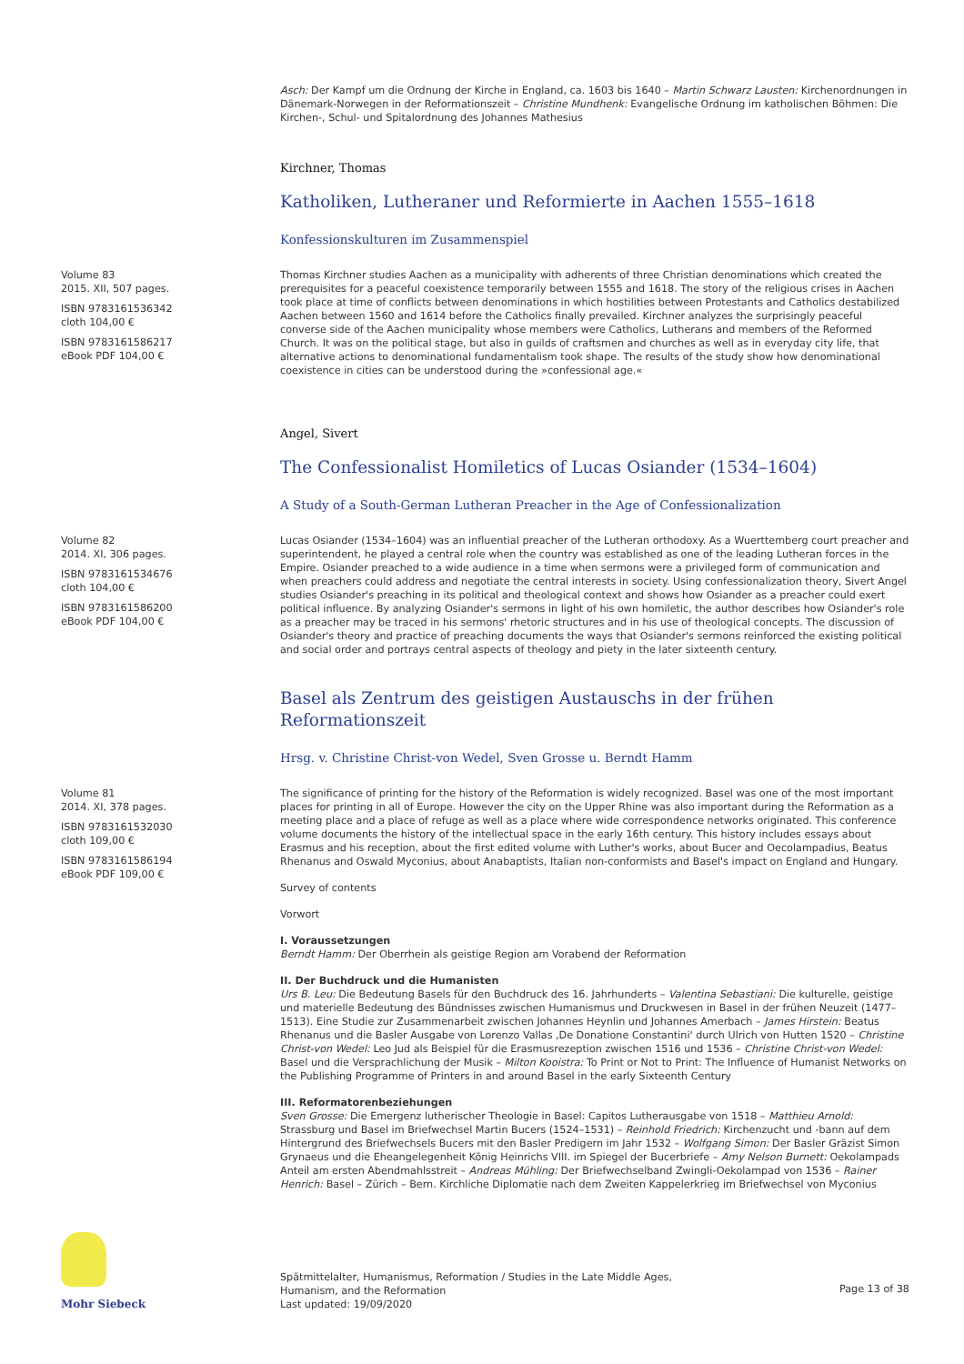Asch: Der Kampf um die Ordnung der Kirche in England, ca. 1603 bis 1640 – Martin Schwarz Lausten: Kirchenordnungen in Dänemark-Norwegen in der Reformationszeit – Christine Mundhenk: Evangelische Ordnung im katholischen Böhmen: Die Kirchen-, Schul- und Spitalordnung des Johannes Mathesius
Kirchner, Thomas
Katholiken, Lutheraner und Reformierte in Aachen 1555–1618
Konfessionskulturen im Zusammenspiel
Volume 83
2015. XII, 507 pages.
ISBN 9783161536342
cloth 104,00 €
ISBN 9783161586217
eBook PDF 104,00 €
Thomas Kirchner studies Aachen as a municipality with adherents of three Christian denominations which created the prerequisites for a peaceful coexistence temporarily between 1555 and 1618. The story of the religious crises in Aachen took place at time of conflicts between denominations in which hostilities between Protestants and Catholics destabilized Aachen between 1560 and 1614 before the Catholics finally prevailed. Kirchner analyzes the surprisingly peaceful converse side of the Aachen municipality whose members were Catholics, Lutherans and members of the Reformed Church. It was on the political stage, but also in guilds of craftsmen and churches as well as in everyday city life, that alternative actions to denominational fundamentalism took shape. The results of the study show how denominational coexistence in cities can be understood during the »confessional age.«
Angel, Sivert
The Confessionalist Homiletics of Lucas Osiander (1534–1604)
A Study of a South-German Lutheran Preacher in the Age of Confessionalization
Volume 82
2014. XI, 306 pages.
ISBN 9783161534676
cloth 104,00 €
ISBN 9783161586200
eBook PDF 104,00 €
Lucas Osiander (1534–1604) was an influential preacher of the Lutheran orthodoxy. As a Wuerttemberg court preacher and superintendent, he played a central role when the country was established as one of the leading Lutheran forces in the Empire. Osiander preached to a wide audience in a time when sermons were a privileged form of communication and when preachers could address and negotiate the central interests in society. Using confessionalization theory, Sivert Angel studies Osiander's preaching in its political and theological context and shows how Osiander as a preacher could exert political influence. By analyzing Osiander's sermons in light of his own homiletic, the author describes how Osiander's role as a preacher may be traced in his sermons' rhetoric structures and in his use of theological concepts. The discussion of Osiander's theory and practice of preaching documents the ways that Osiander's sermons reinforced the existing political and social order and portrays central aspects of theology and piety in the later sixteenth century.
Basel als Zentrum des geistigen Austauschs in der frühen Reformationszeit
Hrsg. v. Christine Christ-von Wedel, Sven Grosse u. Berndt Hamm
Volume 81
2014. XI, 378 pages.
ISBN 9783161532030
cloth 109,00 €
ISBN 9783161586194
eBook PDF 109,00 €
The significance of printing for the history of the Reformation is widely recognized. Basel was one of the most important places for printing in all of Europe. However the city on the Upper Rhine was also important during the Reformation as a meeting place and a place of refuge as well as a place where wide correspondence networks originated. This conference volume documents the history of the intellectual space in the early 16th century. This history includes essays about Erasmus and his reception, about the first edited volume with Luther's works, about Bucer and Oecolampadius, Beatus Rhenanus and Oswald Myconius, about Anabaptists, Italian non-conformists and Basel's impact on England and Hungary.
Survey of contents
Vorwort
I. Voraussetzungen
Berndt Hamm: Der Oberrhein als geistige Region am Vorabend der Reformation
II. Der Buchdruck und die Humanisten
Urs B. Leu: Die Bedeutung Basels für den Buchdruck des 16. Jahrhunderts – Valentina Sebastiani: Die kulturelle, geistige und materielle Bedeutung des Bündnisses zwischen Humanismus und Druckwesen in Basel in der frühen Neuzeit (1477–1513). Eine Studie zur Zusammenarbeit zwischen Johannes Heynlin und Johannes Amerbach – James Hirstein: Beatus Rhenanus und die Basler Ausgabe von Lorenzo Vallas ,De Donatione Constantini' durch Ulrich von Hutten 1520 – Christine Christ-von Wedel: Leo Jud als Beispiel für die Erasmusrezeption zwischen 1516 und 1536 – Christine Christ-von Wedel: Basel und die Versprachlichung der Musik – Milton Kooistra: To Print or Not to Print: The Influence of Humanist Networks on the Publishing Programme of Printers in and around Basel in the early Sixteenth Century
III. Reformatorenbeziehungen
Sven Grosse: Die Emergenz lutherischer Theologie in Basel: Capitos Lutherausgabe von 1518 – Matthieu Arnold: Strassburg und Basel im Briefwechsel Martin Bucers (1524–1531) – Reinhold Friedrich: Kirchenzucht und -bann auf dem Hintergrund des Briefwechsels Bucers mit den Basler Predigern im Jahr 1532 – Wolfgang Simon: Der Basler Gräzist Simon Grynaeus und die Eheangelegenheit König Heinrichs VIII. im Spiegel der Bucerbriefe – Amy Nelson Burnett: Oekolampads Anteil am ersten Abendmahlsstreit – Andreas Mühling: Der Briefwechselband Zwingli-Oekolampad von 1536 – Rainer Henrich: Basel – Zürich – Bern. Kirchliche Diplomatie nach dem Zweiten Kappelerkrieg im Briefwechsel von Myconius
Mohr Siebeck
Spätmittelalter, Humanismus, Reformation / Studies in the Late Middle Ages,
Humanism, and the Reformation
Last updated: 19/09/2020
Page 13 of 38